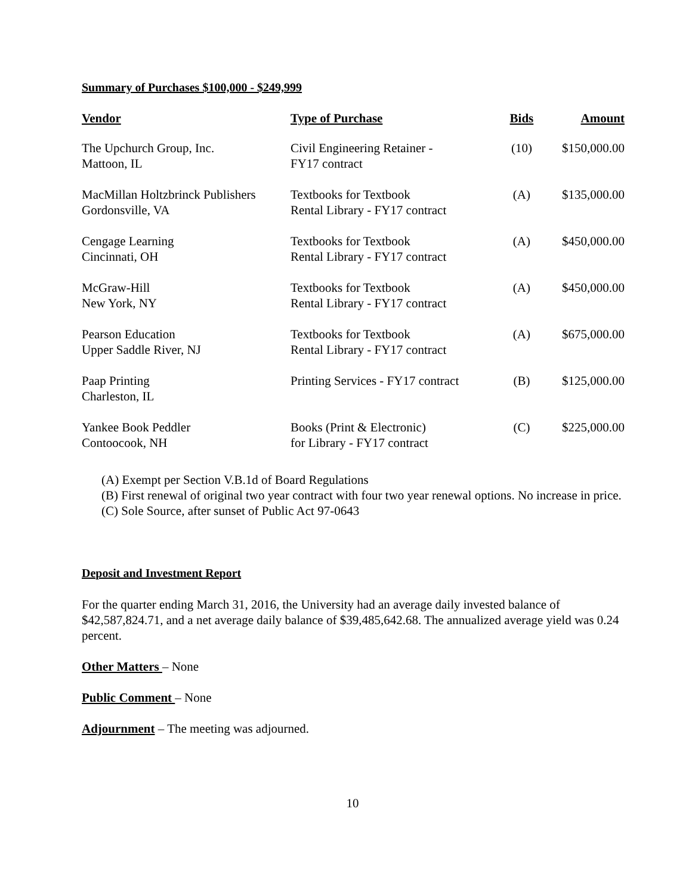Summary of Purchases $100,000 - $249,999
| Vendor | Type of Purchase | Bids | Amount |
| --- | --- | --- | --- |
| The Upchurch Group, Inc. Mattoon, IL | Civil Engineering Retainer - FY17 contract | (10) | $150,000.00 |
| MacMillan Holtzbrinck Publishers Gordonsville, VA | Textbooks for Textbook Rental Library - FY17 contract | (A) | $135,000.00 |
| Cengage Learning Cincinnati, OH | Textbooks for Textbook Rental Library - FY17 contract | (A) | $450,000.00 |
| McGraw-Hill New York, NY | Textbooks for Textbook Rental Library - FY17 contract | (A) | $450,000.00 |
| Pearson Education Upper Saddle River, NJ | Textbooks for Textbook Rental Library - FY17 contract | (A) | $675,000.00 |
| Paap Printing Charleston, IL | Printing Services - FY17 contract | (B) | $125,000.00 |
| Yankee Book Peddler Contoocook, NH | Books (Print & Electronic) for Library - FY17 contract | (C) | $225,000.00 |
(A) Exempt per Section V.B.1d of Board Regulations
(B) First renewal of original two year contract with four two year renewal options. No increase in price.
(C) Sole Source, after sunset of Public Act 97-0643
Deposit and Investment Report
For the quarter ending March 31, 2016, the University had an average daily invested balance of $42,587,824.71, and a net average daily balance of $39,485,642.68. The annualized average yield was 0.24 percent.
Other Matters – None
Public Comment – None
Adjournment – The meeting was adjourned.
10